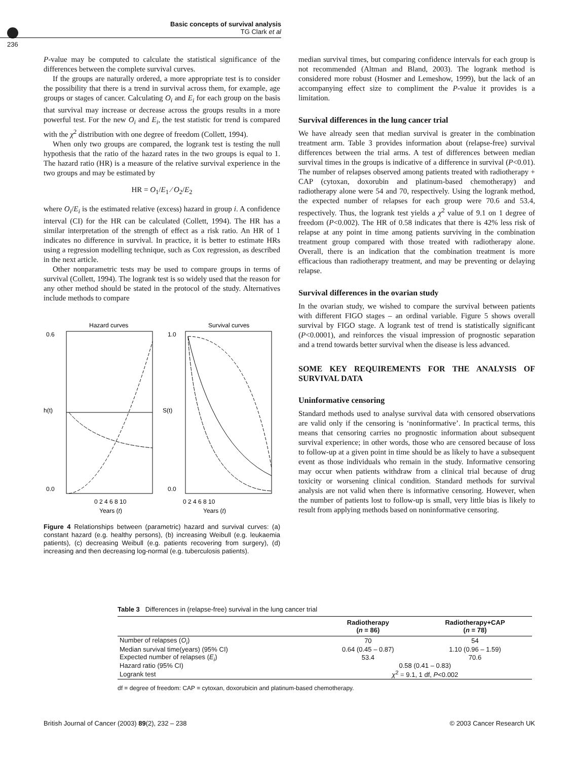Basic concepts of survival analysis
TG Clark et al
236
P-value may be computed to calculate the statistical significance of the differences between the complete survival curves.
If the groups are naturally ordered, a more appropriate test is to consider the possibility that there is a trend in survival across them, for example, age groups or stages of cancer. Calculating O<sub>i</sub> and E<sub>i</sub> for each group on the basis that survival may increase or decrease across the groups results in a more powerful test. For the new O<sub>i</sub> and E<sub>i</sub>, the test statistic for trend is compared with the χ<sup>2</sup> distribution with one degree of freedom (Collett, 1994).
When only two groups are compared, the logrank test is testing the null hypothesis that the ratio of the hazard rates in the two groups is equal to 1. The hazard ratio (HR) is a measure of the relative survival experience in the two groups and may be estimated by
HR = O<sub>1</sub>/E<sub>1</sub> ⁄ O<sub>2</sub>/E<sub>2</sub>
where O<sub>i</sub>/E<sub>i</sub> is the estimated relative (excess) hazard in group i. A confidence interval (CI) for the HR can be calculated (Collett, 1994). The HR has a similar interpretation of the strength of effect as a risk ratio. An HR of 1 indicates no difference in survival. In practice, it is better to estimate HRs using a regression modelling technique, such as Cox regression, as described in the next article.
Other nonparametric tests may be used to compare groups in terms of survival (Collett, 1994). The logrank test is so widely used that the reason for any other method should be stated in the protocol of the study. Alternatives include methods to compare
Hazard curves
0.6
0.0
0 2 4 6 8 10
Years (t)
h(t)
Survival curves
1.0
0.0
0 2 4 6 8 10
Years (t)
S(t)
Figure 4 Relationships between (parametric) hazard and survival curves: (a) constant hazard (e.g. healthy persons), (b) increasing Weibull (e.g. leukaemia patients), (c) decreasing Weibull (e.g. patients recovering from surgery), (d) increasing and then decreasing log-normal (e.g. tuberculosis patients).
median survival times, but comparing confidence intervals for each group is not recommended (Altman and Bland, 2003). The logrank method is considered more robust (Hosmer and Lemeshow, 1999), but the lack of an accompanying effect size to compliment the P-value it provides is a limitation.
Survival differences in the lung cancer trial
We have already seen that median survival is greater in the combination treatment arm. Table 3 provides information about (relapse-free) survival differences between the trial arms. A test of differences between median survival times in the groups is indicative of a difference in survival (P<0.01). The number of relapses observed among patients treated with radiotherapy + CAP (cytoxan, doxorubin and platinum-based chemotherapy) and radiotherapy alone were 54 and 70, respectively. Using the logrank method, the expected number of relapses for each group were 70.6 and 53.4, respectively. Thus, the logrank test yields a χ<sup>2</sup> value of 9.1 on 1 degree of freedom (P<0.002). The HR of 0.58 indicates that there is 42% less risk of relapse at any point in time among patients surviving in the combination treatment group compared with those treated with radiotherapy alone. Overall, there is an indication that the combination treatment is more efficacious than radiotherapy treatment, and may be preventing or delaying relapse.
Survival differences in the ovarian study
In the ovarian study, we wished to compare the survival between patients with different FIGO stages – an ordinal variable. Figure 5 shows overall survival by FIGO stage. A logrank test of trend is statistically significant (P<0.0001), and reinforces the visual impression of prognostic separation and a trend towards better survival when the disease is less advanced.
SOME KEY REQUIREMENTS FOR THE ANALYSIS OF SURVIVAL DATA
Uninformative censoring
Standard methods used to analyse survival data with censored observations are valid only if the censoring is ‘noninformative’. In practical terms, this means that censoring carries no prognostic information about subsequent survival experience; in other words, those who are censored because of loss to follow-up at a given point in time should be as likely to have a subsequent event as those individuals who remain in the study. Informative censoring may occur when patients withdraw from a clinical trial because of drug toxicity or worsening clinical condition. Standard methods for survival analysis are not valid when there is informative censoring. However, when the number of patients lost to follow-up is small, very little bias is likely to result from applying methods based on noninformative censoring.
Table 3 Differences in (relapse-free) survival in the lung cancer trial
| | Radiotherapy ( n = 86) | Radiotherapy+CAP ( n = 78) |
| --- | --- | --- |
| Number of relapses ( O<sub>i</sub> ) | 70 | 54 |
| Median survival time(years) (95% CI) | 0.64 (0.45 – 0.87) | 1.10 (0.96 – 1.59) |
| Expected number of relapses ( E<sub>i</sub> ) | 53.4 | 70.6 |
| Hazard ratio (95% CI) | 0.58 (0.41 – 0.83) | |
| Logrank test | χ<sup>2</sup> = 9.1, 1 df, P <0.002 | |
df = degree of freedom: CAP = cytoxan, doxorubicin and platinum-based chemotherapy.
British Journal of Cancer (2003) 89(2), 232 – 238 © 2003 Cancer Research UK